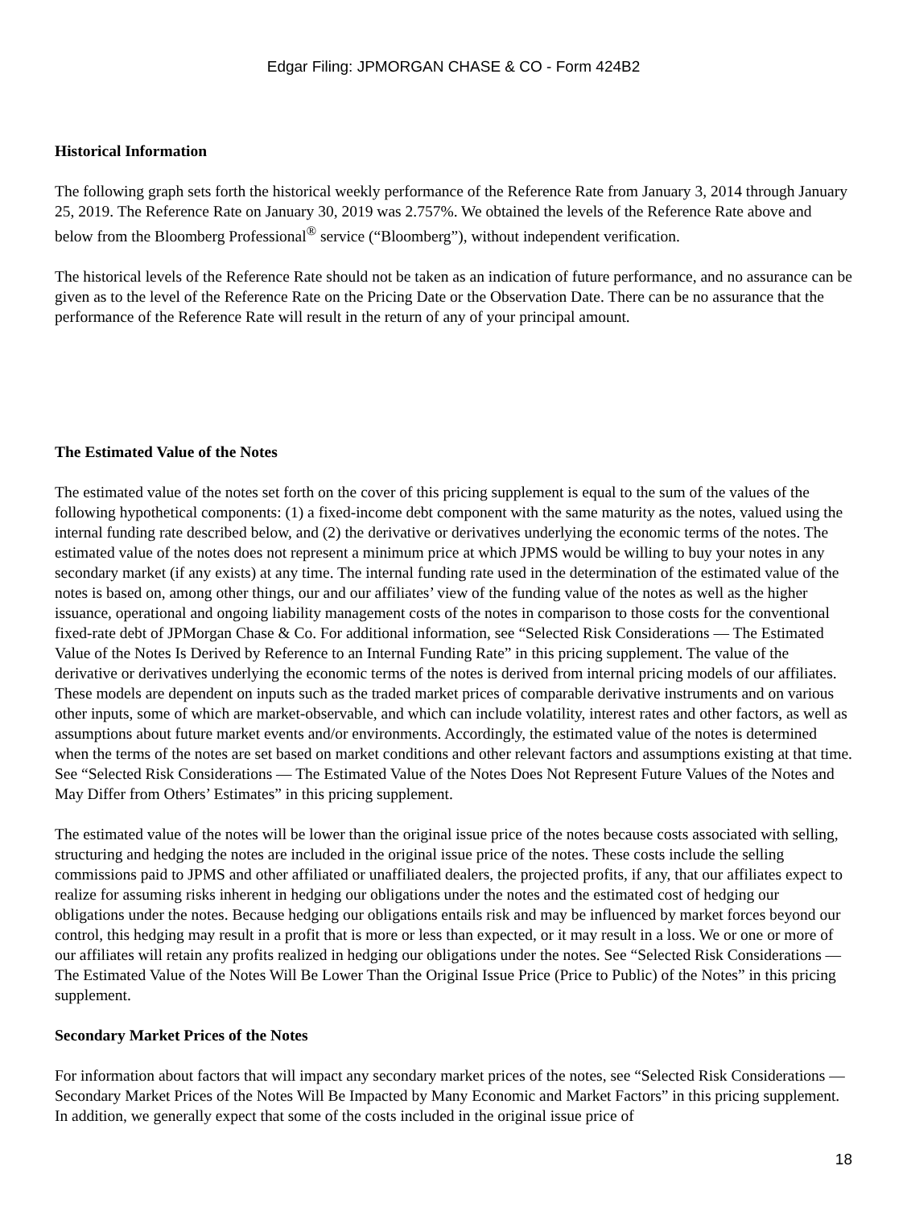Edgar Filing: JPMORGAN CHASE & CO - Form 424B2
Historical Information
The following graph sets forth the historical weekly performance of the Reference Rate from January 3, 2014 through January 25, 2019. The Reference Rate on January 30, 2019 was 2.757%. We obtained the levels of the Reference Rate above and below from the Bloomberg Professional<sup>®</sup> service (“Bloomberg”), without independent verification.
The historical levels of the Reference Rate should not be taken as an indication of future performance, and no assurance can be given as to the level of the Reference Rate on the Pricing Date or the Observation Date. There can be no assurance that the performance of the Reference Rate will result in the return of any of your principal amount.
The Estimated Value of the Notes
The estimated value of the notes set forth on the cover of this pricing supplement is equal to the sum of the values of the following hypothetical components: (1) a fixed-income debt component with the same maturity as the notes, valued using the internal funding rate described below, and (2) the derivative or derivatives underlying the economic terms of the notes. The estimated value of the notes does not represent a minimum price at which JPMS would be willing to buy your notes in any secondary market (if any exists) at any time. The internal funding rate used in the determination of the estimated value of the notes is based on, among other things, our and our affiliates’ view of the funding value of the notes as well as the higher issuance, operational and ongoing liability management costs of the notes in comparison to those costs for the conventional fixed-rate debt of JPMorgan Chase & Co. For additional information, see “Selected Risk Considerations — The Estimated Value of the Notes Is Derived by Reference to an Internal Funding Rate” in this pricing supplement. The value of the derivative or derivatives underlying the economic terms of the notes is derived from internal pricing models of our affiliates. These models are dependent on inputs such as the traded market prices of comparable derivative instruments and on various other inputs, some of which are market-observable, and which can include volatility, interest rates and other factors, as well as assumptions about future market events and/or environments. Accordingly, the estimated value of the notes is determined when the terms of the notes are set based on market conditions and other relevant factors and assumptions existing at that time. See “Selected Risk Considerations — The Estimated Value of the Notes Does Not Represent Future Values of the Notes and May Differ from Others’ Estimates” in this pricing supplement.
The estimated value of the notes will be lower than the original issue price of the notes because costs associated with selling, structuring and hedging the notes are included in the original issue price of the notes. These costs include the selling commissions paid to JPMS and other affiliated or unaffiliated dealers, the projected profits, if any, that our affiliates expect to realize for assuming risks inherent in hedging our obligations under the notes and the estimated cost of hedging our obligations under the notes. Because hedging our obligations entails risk and may be influenced by market forces beyond our control, this hedging may result in a profit that is more or less than expected, or it may result in a loss. We or one or more of our affiliates will retain any profits realized in hedging our obligations under the notes. See “Selected Risk Considerations — The Estimated Value of the Notes Will Be Lower Than the Original Issue Price (Price to Public) of the Notes” in this pricing supplement.
Secondary Market Prices of the Notes
For information about factors that will impact any secondary market prices of the notes, see “Selected Risk Considerations — Secondary Market Prices of the Notes Will Be Impacted by Many Economic and Market Factors” in this pricing supplement. In addition, we generally expect that some of the costs included in the original issue price of
18